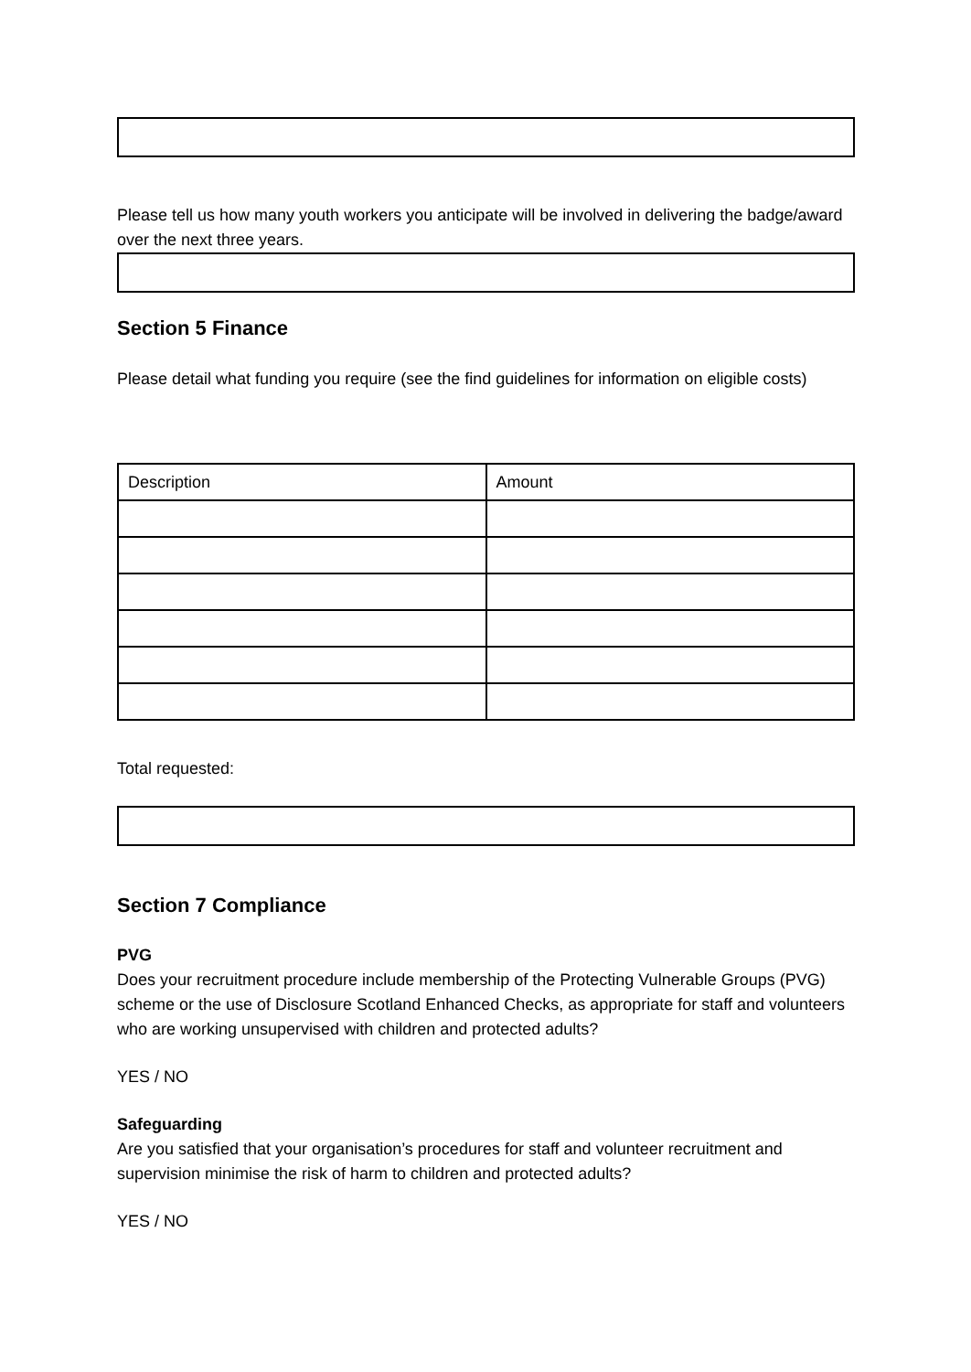Please tell us how many youth workers you anticipate will be involved in delivering the badge/award over the next three years.
Section 5 Finance
Please detail what funding you require (see the find guidelines for information on eligible costs)
| Description | Amount |
Total requested:
Section 7 Compliance
PVG
Does your recruitment procedure include membership of the Protecting Vulnerable Groups (PVG) scheme or the use of Disclosure Scotland Enhanced Checks, as appropriate for staff and volunteers who are working unsupervised with children and protected adults?
YES / NO
Safeguarding
Are you satisfied that your organisation’s procedures for staff and volunteer recruitment and supervision minimise the risk of harm to children and protected adults?
YES / NO